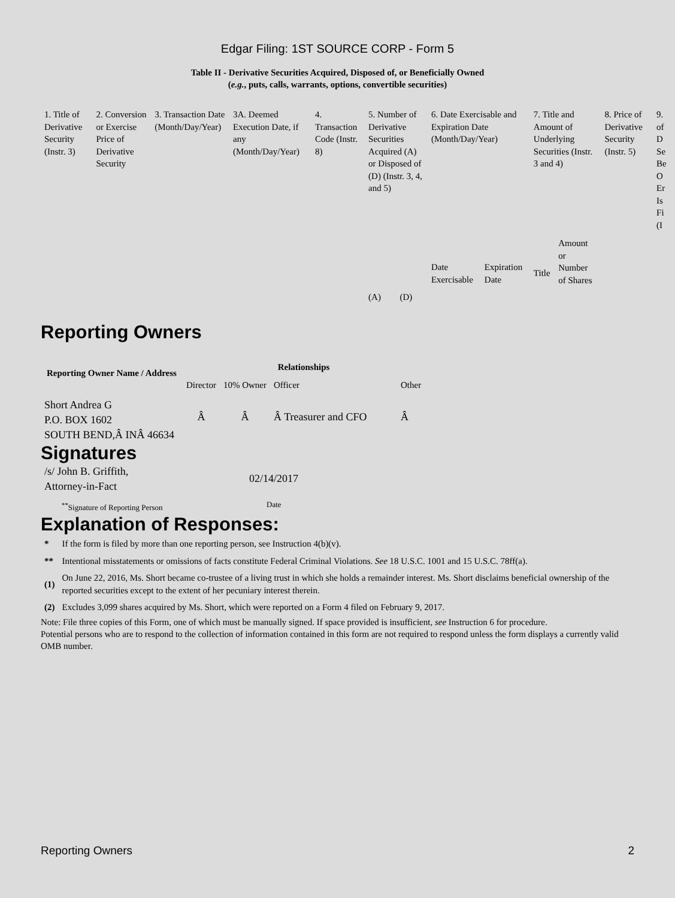Edgar Filing: 1ST SOURCE CORP - Form 5
Table II - Derivative Securities Acquired, Disposed of, or Beneficially Owned
(e.g., puts, calls, warrants, options, convertible securities)
| 1. Title of Derivative Security (Instr. 3) | 2. Conversion or Exercise Price of Derivative Security | 3. Transaction Date (Month/Day/Year) | 3A. Deemed Execution Date, if any (Month/Day/Year) | 4. Transaction Code (Instr. 8) | 5. Number of Derivative Securities Acquired (A) or Disposed of (D) (Instr. 3, 4, and 5) | | 6. Date Exercisable and Expiration Date (Month/Day/Year) | | 7. Title and Amount of Underlying Securities (Instr. 3 and 4) | | 8. Price of Derivative Security (Instr. 5) | 9. of D Se Be O Er Is Fi (I |
| | | | | | (A) | (D) | Date Exercisable | Expiration Date | Title | Amount or Number of Shares | | |
Reporting Owners
| Reporting Owner Name / Address | Relationships | | | |
| --- | --- | --- | --- | --- |
| | Director | 10% Owner | Officer | Other |
| Short Andrea G P.O. BOX 1602 SOUTH BEND,Â INÂ 46634 | Â | Â | Â Treasurer and CFO | Â |
Signatures
| /s/ John B. Griffith, Attorney-in-Fact | 02/14/2017 |
| <sup>**</sup> Signature of Reporting Person | Date |
Explanation of Responses:
| * | If the form is filed by more than one reporting person, see Instruction 4(b)(v). |
| ** | Intentional misstatements or omissions of facts constitute Federal Criminal Violations. See 18 U.S.C. 1001 and 15 U.S.C. 78ff(a). |
| (1) | On June 22, 2016, Ms. Short became co-trustee of a living trust in which she holds a remainder interest. Ms. Short disclaims beneficial ownership of the reported securities except to the extent of her pecuniary interest therein. |
| (2) | Excludes 3,099 shares acquired by Ms. Short, which were reported on a Form 4 filed on February 9, 2017. |
Note: File three copies of this Form, one of which must be manually signed. If space provided is insufficient, see Instruction 6 for procedure.
Potential persons who are to respond to the collection of information contained in this form are not required to respond unless the form displays a currently valid OMB number.
Reporting Owners 2